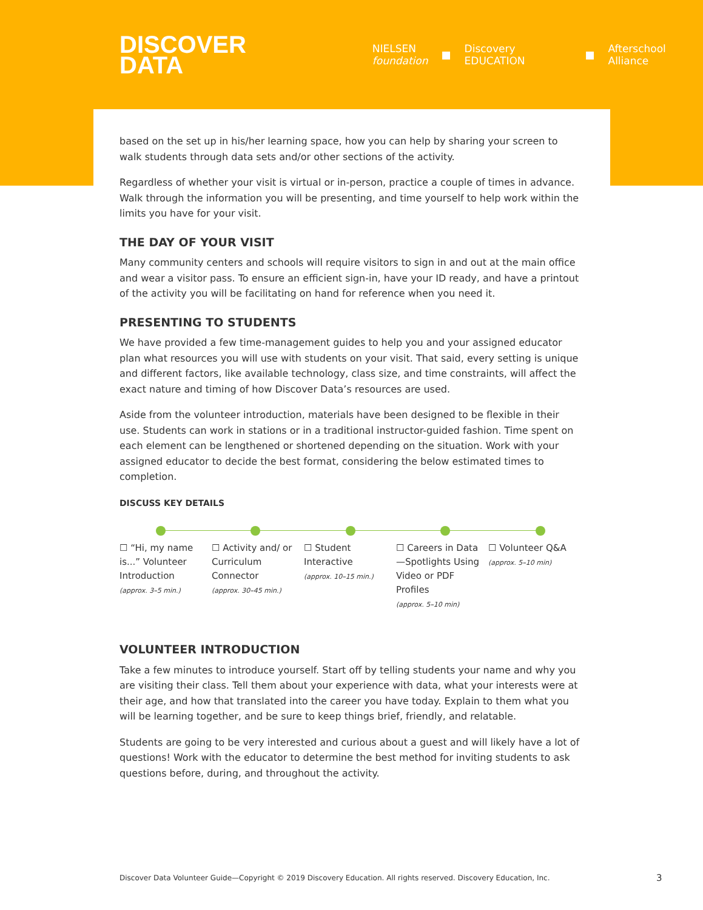DISCOVER
DATA
NIELSEN
foundation ■ Discovery EDUCATION ■ Afterschool Alliance
based on the set up in his/her learning space, how you can help by sharing your screen to walk students through data sets and/or other sections of the activity.
Regardless of whether your visit is virtual or in-person, practice a couple of times in advance. Walk through the information you will be presenting, and time yourself to help work within the limits you have for your visit.
THE DAY OF YOUR VISIT
Many community centers and schools will require visitors to sign in and out at the main office and wear a visitor pass. To ensure an efficient sign-in, have your ID ready, and have a printout of the activity you will be facilitating on hand for reference when you need it.
PRESENTING TO STUDENTS
We have provided a few time-management guides to help you and your assigned educator plan what resources you will use with students on your visit. That said, every setting is unique and different factors, like available technology, class size, and time constraints, will affect the exact nature and timing of how Discover Data’s resources are used.
Aside from the volunteer introduction, materials have been designed to be flexible in their use. Students can work in stations or in a traditional instructor-guided fashion. Time spent on each element can be lengthened or shortened depending on the situation. Work with your assigned educator to decide the best format, considering the below estimated times to completion.
DISCUSS KEY DETAILS
☐ “Hi, my name is...” Volunteer Introduction
(approx. 3–5 min.)
☐ Activity and/ or Curriculum Connector
(approx. 30–45 min.)
☐ Student Interactive
(approx. 10–15 min.)
☐ Careers in Data —Spotlights Using Video or PDF Profiles
(approx. 5–10 min)
☐ Volunteer Q&A
(approx. 5–10 min)
VOLUNTEER INTRODUCTION
Take a few minutes to introduce yourself. Start off by telling students your name and why you are visiting their class. Tell them about your experience with data, what your interests were at their age, and how that translated into the career you have today. Explain to them what you will be learning together, and be sure to keep things brief, friendly, and relatable.
Students are going to be very interested and curious about a guest and will likely have a lot of questions! Work with the educator to determine the best method for inviting students to ask questions before, during, and throughout the activity.
Discover Data Volunteer Guide—Copyright © 2019 Discovery Education. All rights reserved. Discovery Education, Inc. 3